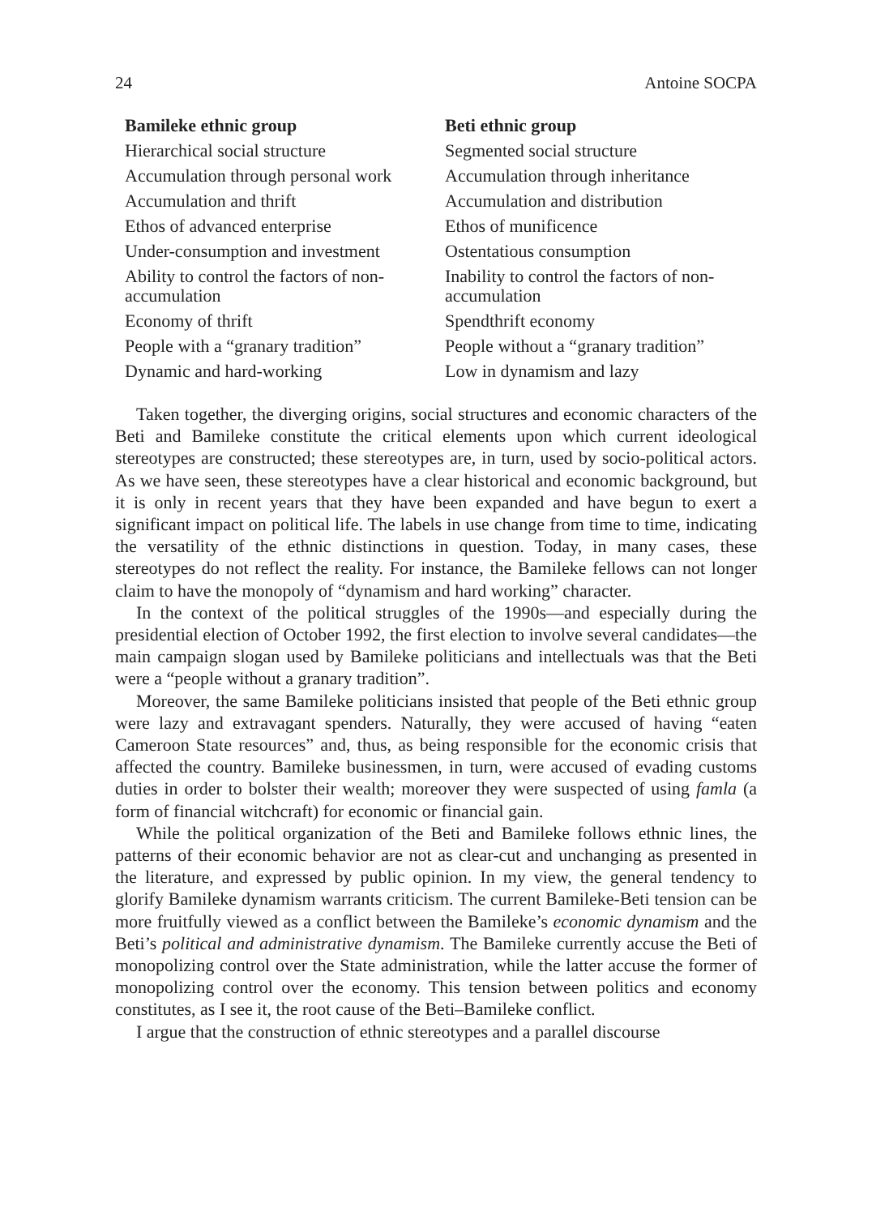24 Antoine SOCPA
| Bamileke ethnic group | Beti ethnic group |
| --- | --- |
| Hierarchical social structure | Segmented social structure |
| Accumulation through personal work | Accumulation through inheritance |
| Accumulation and thrift | Accumulation and distribution |
| Ethos of advanced enterprise | Ethos of munificence |
| Under-consumption and investment | Ostentatious consumption |
| Ability to control the factors of non-accumulation | Inability to control the factors of non-accumulation |
| Economy of thrift | Spendthrift economy |
| People with a “granary tradition” | People without a “granary tradition” |
| Dynamic and hard-working | Low in dynamism and lazy |
Taken together, the diverging origins, social structures and economic characters of the Beti and Bamileke constitute the critical elements upon which current ideological stereotypes are constructed; these stereotypes are, in turn, used by socio-political actors. As we have seen, these stereotypes have a clear historical and economic background, but it is only in recent years that they have been expanded and have begun to exert a significant impact on political life. The labels in use change from time to time, indicating the versatility of the ethnic distinctions in question. Today, in many cases, these stereotypes do not reflect the reality. For instance, the Bamileke fellows can not longer claim to have the monopoly of “dynamism and hard working” character.
In the context of the political struggles of the 1990s—and especially during the presidential election of October 1992, the first election to involve several candidates—the main campaign slogan used by Bamileke politicians and intellectuals was that the Beti were a “people without a granary tradition”.
Moreover, the same Bamileke politicians insisted that people of the Beti ethnic group were lazy and extravagant spenders. Naturally, they were accused of having “eaten Cameroon State resources” and, thus, as being responsible for the economic crisis that affected the country. Bamileke businessmen, in turn, were accused of evading customs duties in order to bolster their wealth; moreover they were suspected of using famla (a form of financial witchcraft) for economic or financial gain.
While the political organization of the Beti and Bamileke follows ethnic lines, the patterns of their economic behavior are not as clear-cut and unchanging as presented in the literature, and expressed by public opinion. In my view, the general tendency to glorify Bamileke dynamism warrants criticism. The current Bamileke-Beti tension can be more fruitfully viewed as a conflict between the Bamileke’s economic dynamism and the Beti’s political and administrative dynamism. The Bamileke currently accuse the Beti of monopolizing control over the State administration, while the latter accuse the former of monopolizing control over the economy. This tension between politics and economy constitutes, as I see it, the root cause of the Beti–Bamileke conflict.
I argue that the construction of ethnic stereotypes and a parallel discourse